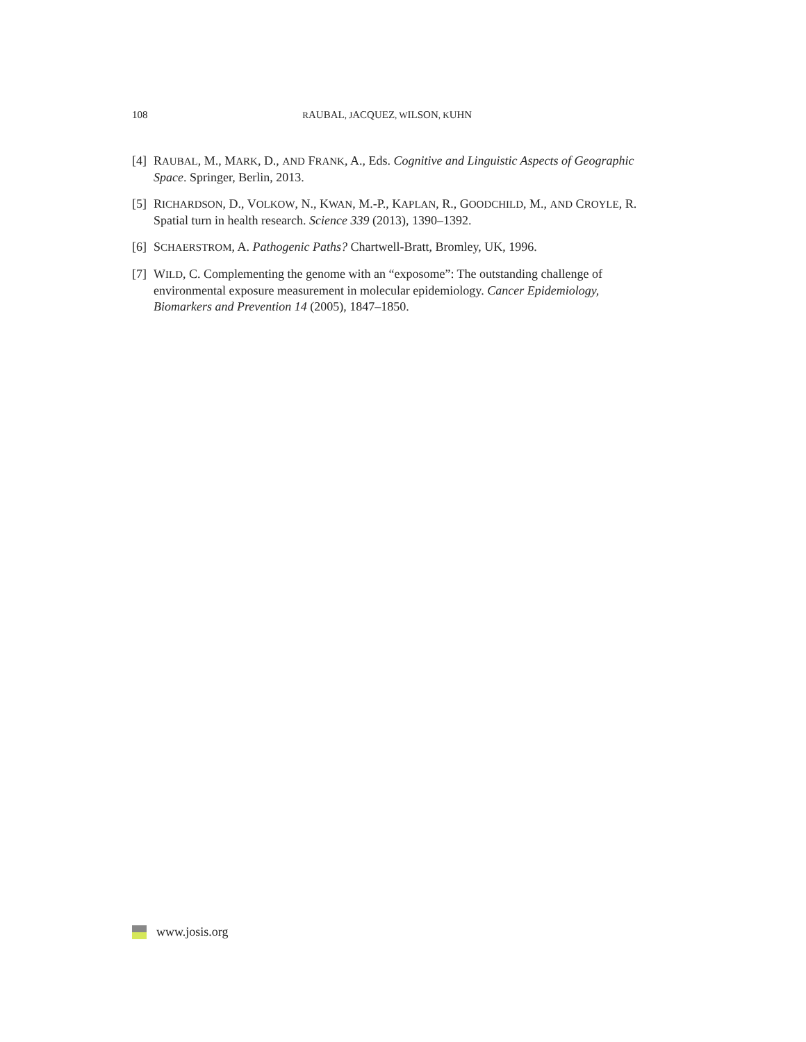108 RAUBAL, JACQUEZ, WILSON, KUHN
[4] RAUBAL, M., MARK, D., AND FRANK, A., Eds. Cognitive and Linguistic Aspects of Geographic Space. Springer, Berlin, 2013.
[5] RICHARDSON, D., VOLKOW, N., KWAN, M.-P., KAPLAN, R., GOODCHILD, M., AND CROYLE, R. Spatial turn in health research. Science 339 (2013), 1390–1392.
[6] SCHAERSTROM, A. Pathogenic Paths? Chartwell-Bratt, Bromley, UK, 1996.
[7] WILD, C. Complementing the genome with an “exposome”: The outstanding challenge of environmental exposure measurement in molecular epidemiology. Cancer Epidemiology, Biomarkers and Prevention 14 (2005), 1847–1850.
www.josis.org